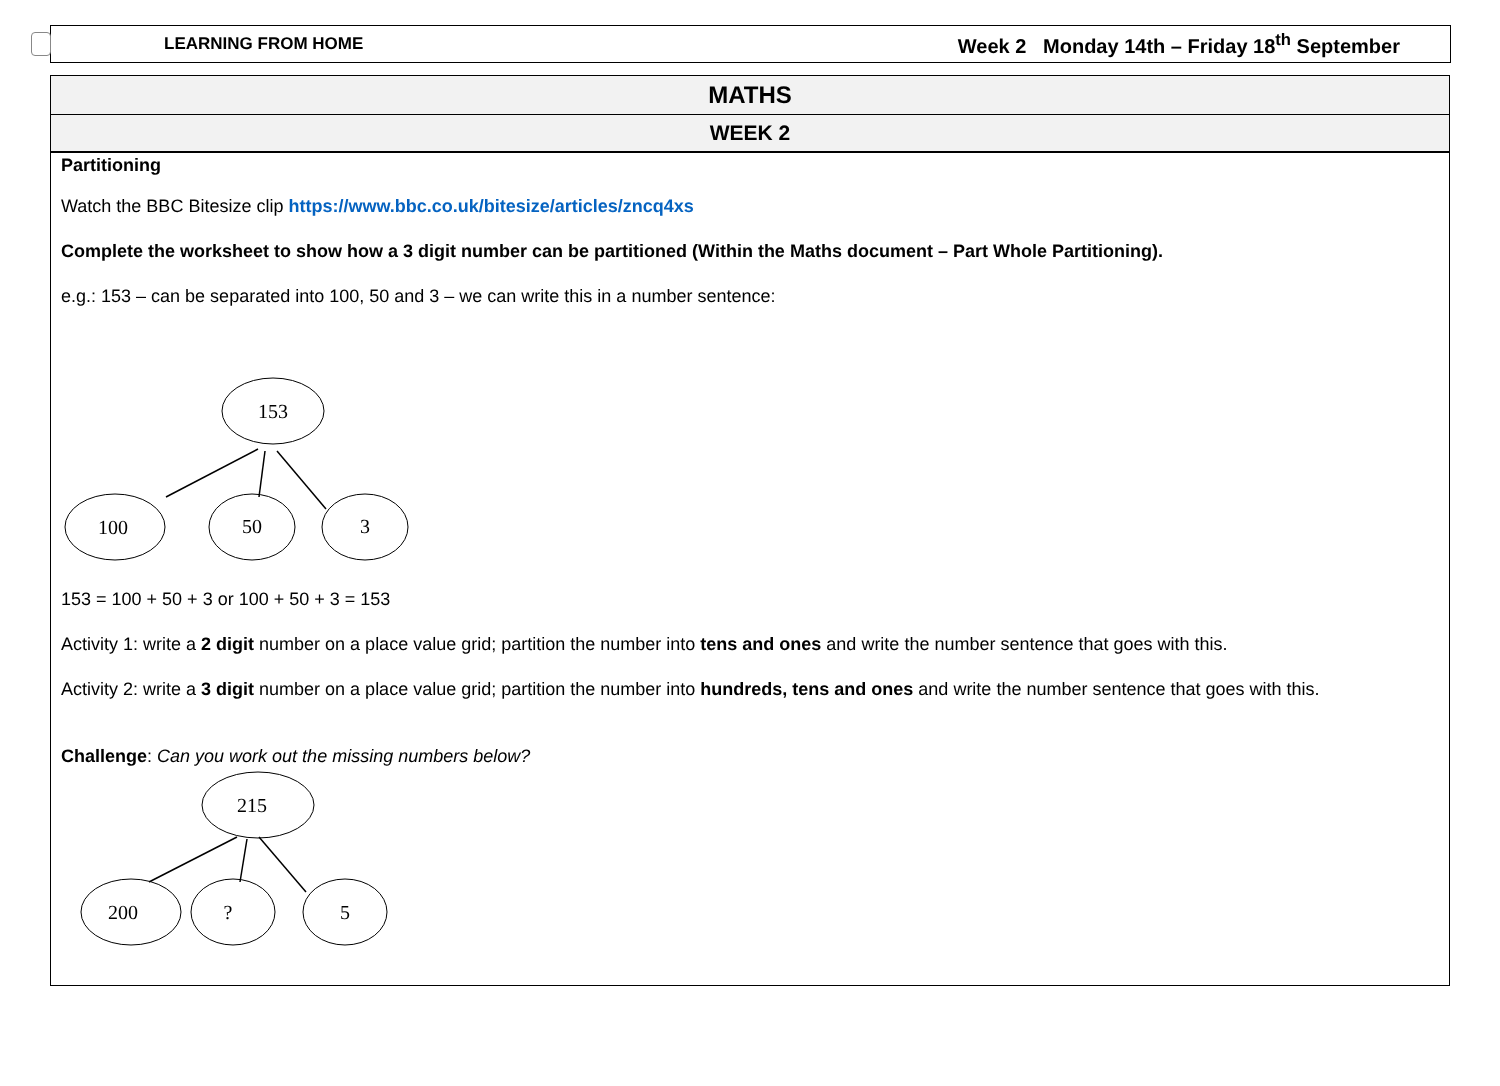LEARNING FROM HOME Week 2 Monday 14th – Friday 18<sup>th</sup> September
MATHS
WEEK 2
Partitioning
Watch the BBC Bitesize clip https://www.bbc.co.uk/bitesize/articles/zncq4xs
Complete the worksheet to show how a 3 digit number can be partitioned (Within the Maths document – Part Whole Partitioning).
e.g.: 153 – can be separated into 100, 50 and 3 – we can write this in a number sentence:
153
100
50
3
153 = 100 + 50 + 3 or 100 + 50 + 3 = 153
Activity 1: write a 2 digit number on a place value grid; partition the number into tens and ones and write the number sentence that goes with this.
Activity 2: write a 3 digit number on a place value grid; partition the number into hundreds, tens and ones and write the number sentence that goes with this.
Challenge: Can you work out the missing numbers below?
215
200
?
5